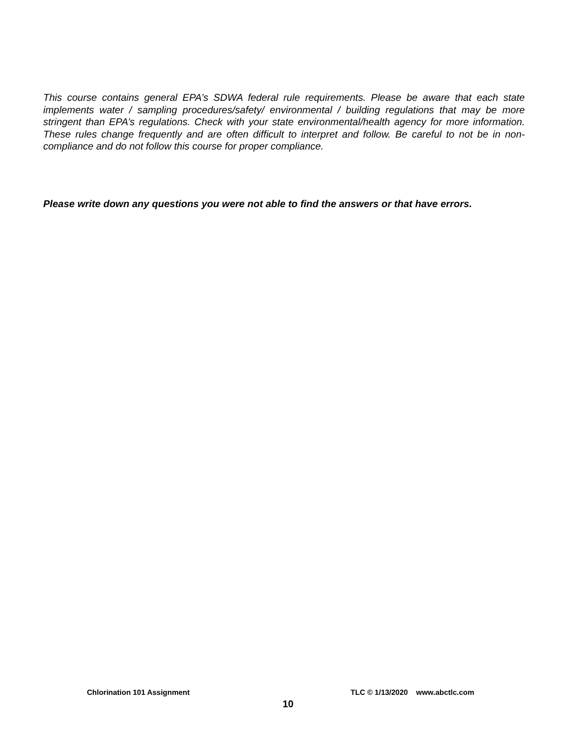This course contains general EPA’s SDWA federal rule requirements. Please be aware that each state implements water / sampling procedures/safety/ environmental / building regulations that may be more stringent than EPA’s regulations. Check with your state environmental/health agency for more information. These rules change frequently and are often difficult to interpret and follow. Be careful to not be in non-compliance and do not follow this course for proper compliance.
Please write down any questions you were not able to find the answers or that have errors.
Chlorination 101 Assignment TLC © 1/13/2020 www.abctlc.com
10